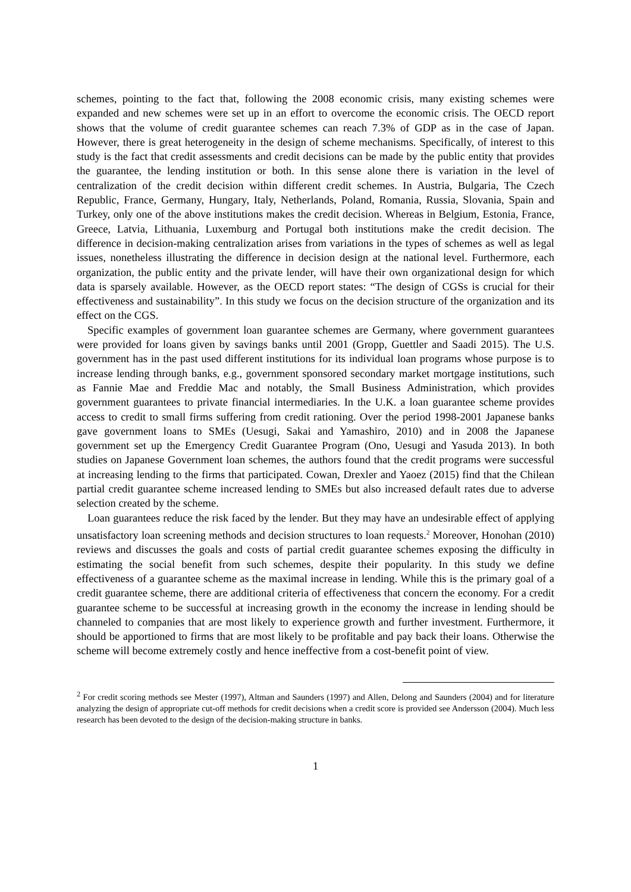schemes, pointing to the fact that, following the 2008 economic crisis, many existing schemes were expanded and new schemes were set up in an effort to overcome the economic crisis. The OECD report shows that the volume of credit guarantee schemes can reach 7.3% of GDP as in the case of Japan. However, there is great heterogeneity in the design of scheme mechanisms. Specifically, of interest to this study is the fact that credit assessments and credit decisions can be made by the public entity that provides the guarantee, the lending institution or both. In this sense alone there is variation in the level of centralization of the credit decision within different credit schemes. In Austria, Bulgaria, The Czech Republic, France, Germany, Hungary, Italy, Netherlands, Poland, Romania, Russia, Slovania, Spain and Turkey, only one of the above institutions makes the credit decision. Whereas in Belgium, Estonia, France, Greece, Latvia, Lithuania, Luxemburg and Portugal both institutions make the credit decision. The difference in decision-making centralization arises from variations in the types of schemes as well as legal issues, nonetheless illustrating the difference in decision design at the national level. Furthermore, each organization, the public entity and the private lender, will have their own organizational design for which data is sparsely available. However, as the OECD report states: “The design of CGSs is crucial for their effectiveness and sustainability”. In this study we focus on the decision structure of the organization and its effect on the CGS.
Specific examples of government loan guarantee schemes are Germany, where government guarantees were provided for loans given by savings banks until 2001 (Gropp, Guettler and Saadi 2015). The U.S. government has in the past used different institutions for its individual loan programs whose purpose is to increase lending through banks, e.g., government sponsored secondary market mortgage institutions, such as Fannie Mae and Freddie Mac and notably, the Small Business Administration, which provides government guarantees to private financial intermediaries. In the U.K. a loan guarantee scheme provides access to credit to small firms suffering from credit rationing. Over the period 1998-2001 Japanese banks gave government loans to SMEs (Uesugi, Sakai and Yamashiro, 2010) and in 2008 the Japanese government set up the Emergency Credit Guarantee Program (Ono, Uesugi and Yasuda 2013). In both studies on Japanese Government loan schemes, the authors found that the credit programs were successful at increasing lending to the firms that participated. Cowan, Drexler and Yaoez (2015) find that the Chilean partial credit guarantee scheme increased lending to SMEs but also increased default rates due to adverse selection created by the scheme.
Loan guarantees reduce the risk faced by the lender. But they may have an undesirable effect of applying unsatisfactory loan screening methods and decision structures to loan requests.<sup>2</sup> Moreover, Honohan (2010) reviews and discusses the goals and costs of partial credit guarantee schemes exposing the difficulty in estimating the social benefit from such schemes, despite their popularity. In this study we define effectiveness of a guarantee scheme as the maximal increase in lending. While this is the primary goal of a credit guarantee scheme, there are additional criteria of effectiveness that concern the economy. For a credit guarantee scheme to be successful at increasing growth in the economy the increase in lending should be channeled to companies that are most likely to experience growth and further investment. Furthermore, it should be apportioned to firms that are most likely to be profitable and pay back their loans. Otherwise the scheme will become extremely costly and hence ineffective from a cost-benefit point of view.
<sup>2</sup> For credit scoring methods see Mester (1997), Altman and Saunders (1997) and Allen, Delong and Saunders (2004) and for literature analyzing the design of appropriate cut-off methods for credit decisions when a credit score is provided see Andersson (2004). Much less research has been devoted to the design of the decision-making structure in banks.
1